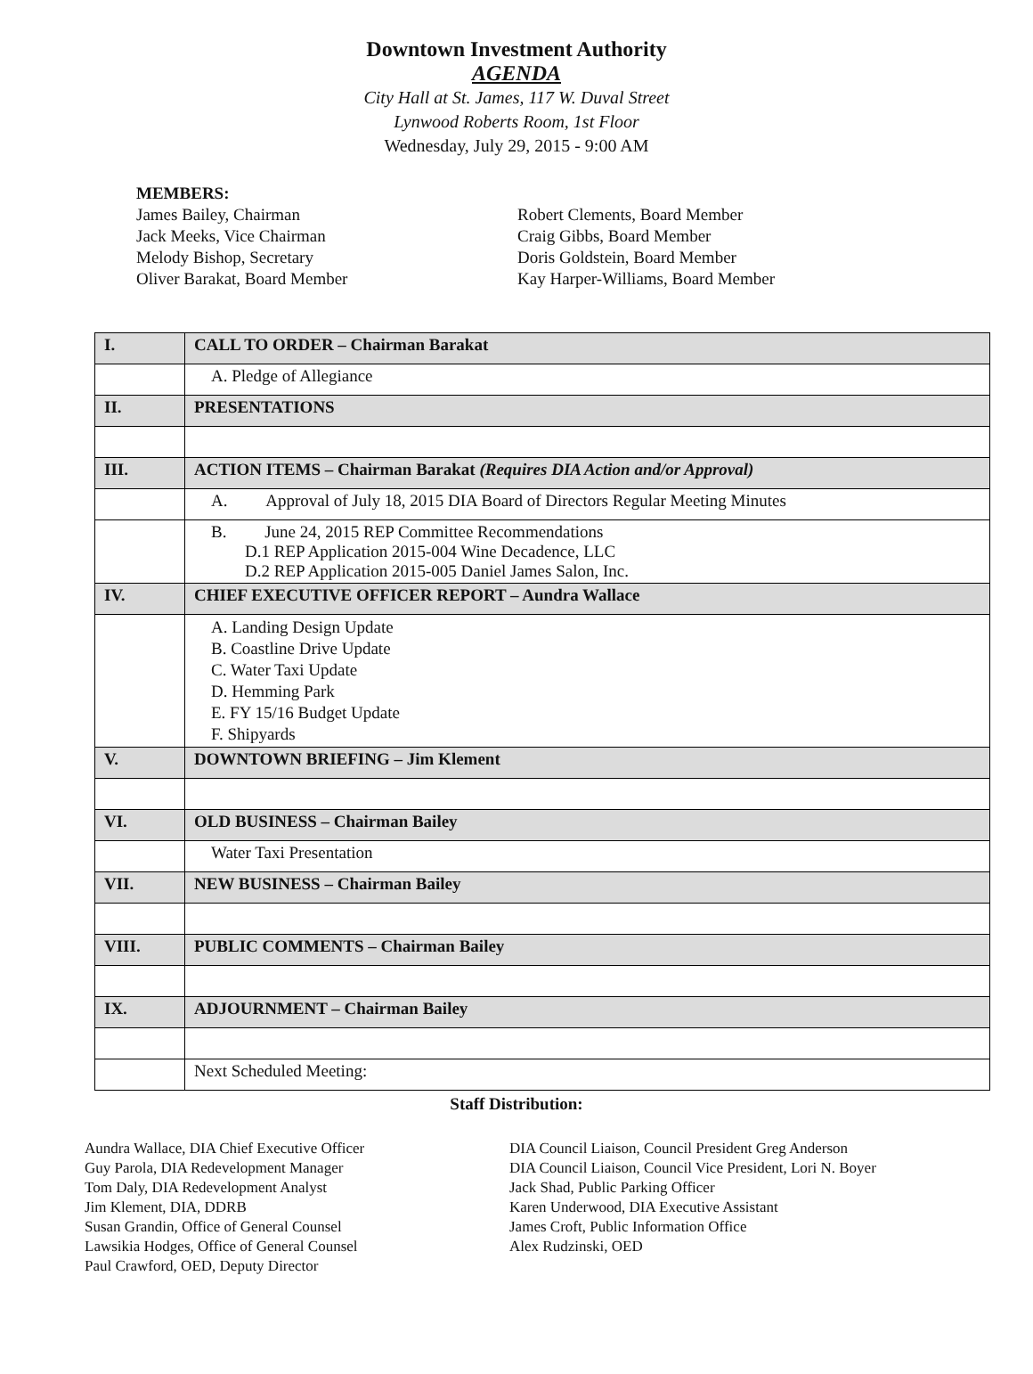Downtown Investment Authority
AGENDA
City Hall at St. James, 117 W. Duval Street
Lynwood Roberts Room, 1st Floor
Wednesday, July 29, 2015 - 9:00 AM
MEMBERS:
James Bailey, Chairman
Jack Meeks, Vice Chairman
Melody Bishop, Secretary
Oliver Barakat, Board Member
Robert Clements, Board Member
Craig Gibbs, Board Member
Doris Goldstein, Board Member
Kay Harper-Williams, Board Member
| I. | CALL TO ORDER – Chairman Barakat |
| | A. Pledge of Allegiance |
| II. | PRESENTATIONS |
| III. | ACTION ITEMS – Chairman Barakat (Requires DIA Action and/or Approval) |
| | A. Approval of July 18, 2015 DIA Board of Directors Regular Meeting Minutes |
| | B. June 24, 2015 REP Committee Recommendations D.1 REP Application 2015-004 Wine Decadence, LLC D.2 REP Application 2015-005 Daniel James Salon, Inc. |
| IV. | CHIEF EXECUTIVE OFFICER REPORT – Aundra Wallace |
| | A. Landing Design Update B. Coastline Drive Update C. Water Taxi Update D. Hemming Park E. FY 15/16 Budget Update F. Shipyards |
| V. | DOWNTOWN BRIEFING – Jim Klement |
| VI. | OLD BUSINESS – Chairman Bailey |
| | Water Taxi Presentation |
| VII. | NEW BUSINESS – Chairman Bailey |
| VIII. | PUBLIC COMMENTS – Chairman Bailey |
| IX. | ADJOURNMENT – Chairman Bailey |
| | Next Scheduled Meeting: |
Staff Distribution:
Aundra Wallace, DIA Chief Executive Officer
Guy Parola, DIA Redevelopment Manager
Tom Daly, DIA Redevelopment Analyst
Jim Klement, DIA, DDRB
Susan Grandin, Office of General Counsel
Lawsikia Hodges, Office of General Counsel
Paul Crawford, OED, Deputy Director
DIA Council Liaison, Council President Greg Anderson
DIA Council Liaison, Council Vice President, Lori N. Boyer
Jack Shad, Public Parking Officer
Karen Underwood, DIA Executive Assistant
James Croft, Public Information Office
Alex Rudzinski, OED